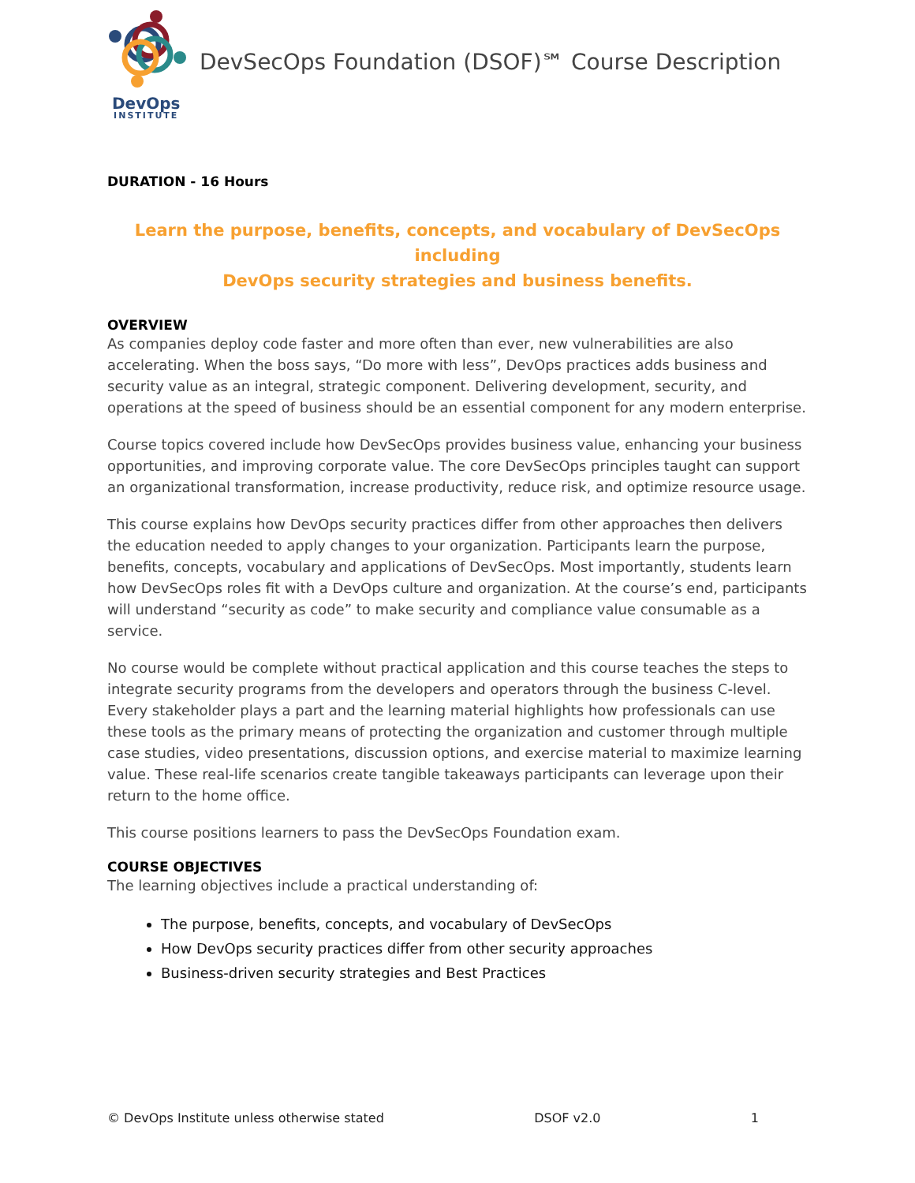DevOps
INSTITUTE
DevSecOps Foundation (DSOF)℠ Course Description
DURATION - 16 Hours
Learn the purpose, benefits, concepts, and vocabulary of DevSecOps including
DevOps security strategies and business benefits.
OVERVIEW
As companies deploy code faster and more often than ever, new vulnerabilities are also accelerating. When the boss says, “Do more with less”, DevOps practices adds business and security value as an integral, strategic component. Delivering development, security, and operations at the speed of business should be an essential component for any modern enterprise.
Course topics covered include how DevSecOps provides business value, enhancing your business opportunities, and improving corporate value. The core DevSecOps principles taught can support an organizational transformation, increase productivity, reduce risk, and optimize resource usage.
This course explains how DevOps security practices differ from other approaches then delivers the education needed to apply changes to your organization. Participants learn the purpose, benefits, concepts, vocabulary and applications of DevSecOps. Most importantly, students learn how DevSecOps roles fit with a DevOps culture and organization. At the course’s end, participants will understand “security as code” to make security and compliance value consumable as a service.
No course would be complete without practical application and this course teaches the steps to integrate security programs from the developers and operators through the business C-level. Every stakeholder plays a part and the learning material highlights how professionals can use these tools as the primary means of protecting the organization and customer through multiple case studies, video presentations, discussion options, and exercise material to maximize learning value. These real-life scenarios create tangible takeaways participants can leverage upon their return to the home office.
This course positions learners to pass the DevSecOps Foundation exam.
COURSE OBJECTIVES
The learning objectives include a practical understanding of:
The purpose, benefits, concepts, and vocabulary of DevSecOps
How DevOps security practices differ from other security approaches
Business-driven security strategies and Best Practices
© DevOps Institute unless otherwise stated DSOF v2.0 1